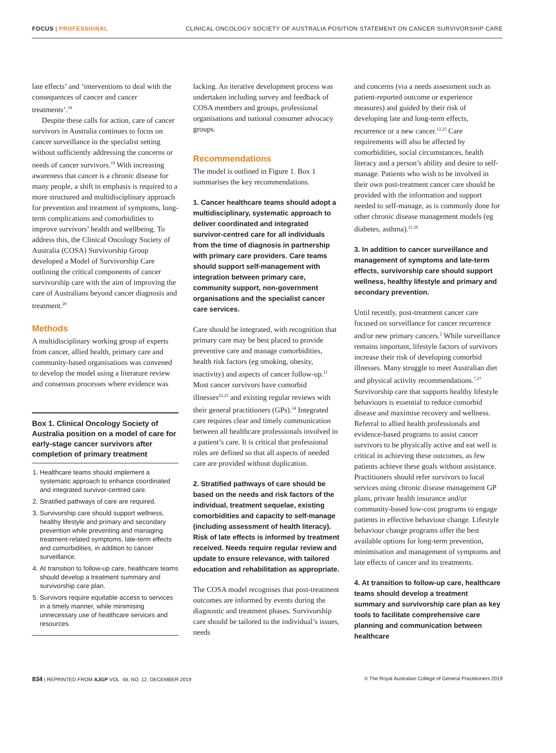FOCUS | PROFESSIONAL CLINICAL ONCOLOGY SOCIETY OF AUSTRALIA POSITION STATEMENT ON CANCER SURVIVORSHIP CARE
late effects’ and ‘interventions to deal with the consequences of cancer and cancer treatments’.<sup>18</sup>
Despite these calls for action, care of cancer survivors in Australia continues to focus on cancer surveillance in the specialist setting without sufficiently addressing the concerns or needs of cancer survivors.<sup>19</sup> With increasing awareness that cancer is a chronic disease for many people, a shift in emphasis is required to a more structured and multidisciplinary approach for prevention and treatment of symptoms, long-term complications and comorbidities to improve survivors’ health and wellbeing. To address this, the Clinical Oncology Society of Australia (COSA) Survivorship Group developed a Model of Survivorship Care outlining the critical components of cancer survivorship care with the aim of improving the care of Australians beyond cancer diagnosis and treatment.<sup>20</sup>
Methods
A multidisciplinary working group of experts from cancer, allied health, primary care and community-based organisations was convened to develop the model using a literature review and consensus processes where evidence was
Box 1. Clinical Oncology Society of Australia position on a model of care for early-stage cancer survivors after completion of primary treatment
1. Healthcare teams should implement a systematic approach to enhance coordinated and integrated survivor-centred care.
2. Stratified pathways of care are required.
3. Survivorship care should support wellness, healthy lifestyle and primary and secondary prevention while preventing and managing treatment-related symptoms, late-term effects and comorbidities, in addition to cancer surveillance.
4. At transition to follow-up care, healthcare teams should develop a treatment summary and survivorship care plan.
5. Survivors require equitable access to services in a timely manner, while minimising unnecessary use of healthcare services and resources.
lacking. An iterative development process was undertaken including survey and feedback of COSA members and groups, professional organisations and national consumer advocacy groups.
Recommendations
The model is outlined in Figure 1. Box 1 summarises the key recommendations.
1. Cancer healthcare teams should adopt a multidisciplinary, systematic approach to deliver coordinated and integrated survivor-centred care for all individuals from the time of diagnosis in partnership with primary care providers. Care teams should support self-management with integration between primary care, community support, non-government organisations and the specialist cancer care services.
Care should be integrated, with recognition that primary care may be best placed to provide preventive care and manage comorbidities, health risk factors (eg smoking, obesity, inactivity) and aspects of cancer follow-up.<sup>21</sup> Most cancer survivors have comorbid illnesses<sup>22,23</sup> and existing regular reviews with their general practitioners (GPs).<sup>24</sup> Integrated care requires clear and timely communication between all healthcare professionals involved in a patient’s care. It is critical that professional roles are defined so that all aspects of needed care are provided without duplication.
2. Stratified pathways of care should be based on the needs and risk factors of the individual, treatment sequelae, existing comorbidities and capacity to self-manage (including assessment of health literacy). Risk of late effects is informed by treatment received. Needs require regular review and update to ensure relevance, with tailored education and rehabilitation as appropriate.
The COSA model recognises that post-treatment outcomes are informed by events during the diagnostic and treatment phases. Survivorship care should be tailored to the individual’s issues, needs
and concerns (via a needs assessment such as patient-reported outcome or experience measures) and guided by their risk of developing late and long-term effects, recurrence or a new cancer.<sup>12,25</sup> Care requirements will also be affected by comorbidities, social circumstances, health literacy and a person’s ability and desire to self-manage. Patients who wish to be involved in their own post-treatment cancer care should be provided with the information and support needed to self-manage, as is commonly done for other chronic disease management models (eg diabetes, asthma).<sup>21,26</sup>
3. In addition to cancer surveillance and management of symptoms and late-term effects, survivorship care should support wellness, healthy lifestyle and primary and secondary prevention.
Until recently, post-treatment cancer care focused on surveillance for cancer recurrence and/or new primary cancers.<sup>2</sup> While surveillance remains important, lifestyle factors of survivors increase their risk of developing comorbid illnesses. Many struggle to meet Australian diet and physical activity recommendations.<sup>7,27</sup> Survivorship care that supports healthy lifestyle behaviours is essential to reduce comorbid disease and maximise recovery and wellness. Referral to allied health professionals and evidence-based programs to assist cancer survivors to be physically active and eat well is critical in achieving these outcomes, as few patients achieve these goals without assistance. Practitioners should refer survivors to local services using chronic disease management GP plans, private health insurance and/or community-based low-cost programs to engage patients in effective behaviour change. Lifestyle behaviour change programs offer the best available options for long-term prevention, minimisation and management of symptoms and late effects of cancer and its treatments.
4. At transition to follow-up care, healthcare teams should develop a treatment summary and survivorship care plan as key tools to facilitate comprehensive care planning and communication between healthcare
834 | REPRINTED FROM AJGP VOL. 48, NO. 12, DECEMBER 2019 © The Royal Australian College of General Practitioners 2019